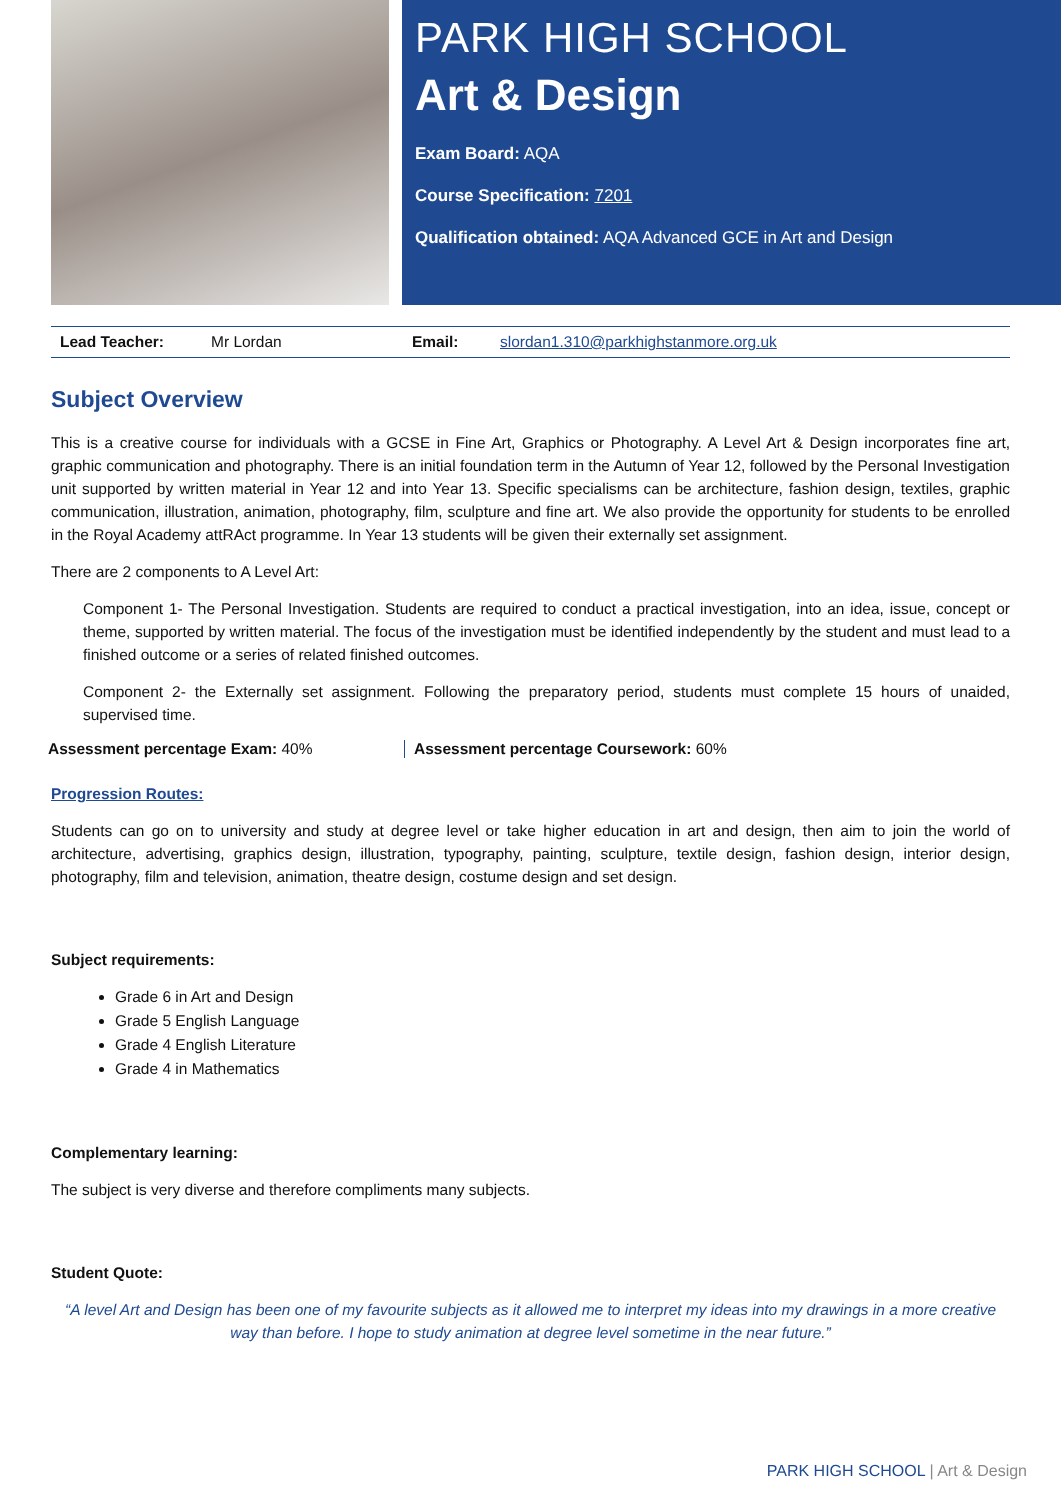PARK HIGH SCHOOL
Art & Design
Exam Board: AQA
Course Specification: 7201
Qualification obtained: AQA Advanced GCE in Art and Design
| Lead Teacher: | Mr Lordan | Email: | slordan1.310@parkhighstanmore.org.uk |
Subject Overview
This is a creative course for individuals with a GCSE in Fine Art, Graphics or Photography. A Level Art & Design incorporates fine art, graphic communication and photography. There is an initial foundation term in the Autumn of Year 12, followed by the Personal Investigation unit supported by written material in Year 12 and into Year 13. Specific specialisms can be architecture, fashion design, textiles, graphic communication, illustration, animation, photography, film, sculpture and fine art. We also provide the opportunity for students to be enrolled in the Royal Academy attRAct programme. In Year 13 students will be given their externally set assignment.
There are 2 components to A Level Art:
Component 1- The Personal Investigation. Students are required to conduct a practical investigation, into an idea, issue, concept or theme, supported by written material. The focus of the investigation must be identified independently by the student and must lead to a finished outcome or a series of related finished outcomes.
Component 2- the Externally set assignment. Following the preparatory period, students must complete 15 hours of unaided, supervised time.
Assessment percentage Exam: 40%
Assessment percentage Coursework: 60%
Progression Routes:
Students can go on to university and study at degree level or take higher education in art and design, then aim to join the world of architecture, advertising, graphics design, illustration, typography, painting, sculpture, textile design, fashion design, interior design, photography, film and television, animation, theatre design, costume design and set design.
Subject requirements:
Grade 6 in Art and Design
Grade 5 English Language
Grade 4 English Literature
Grade 4 in Mathematics
Complementary learning:
The subject is very diverse and therefore compliments many subjects.
Student Quote:
“A level Art and Design has been one of my favourite subjects as it allowed me to interpret my ideas into my drawings in a more creative way than before. I hope to study animation at degree level sometime in the near future.”
PARK HIGH SCHOOL | Art & Design